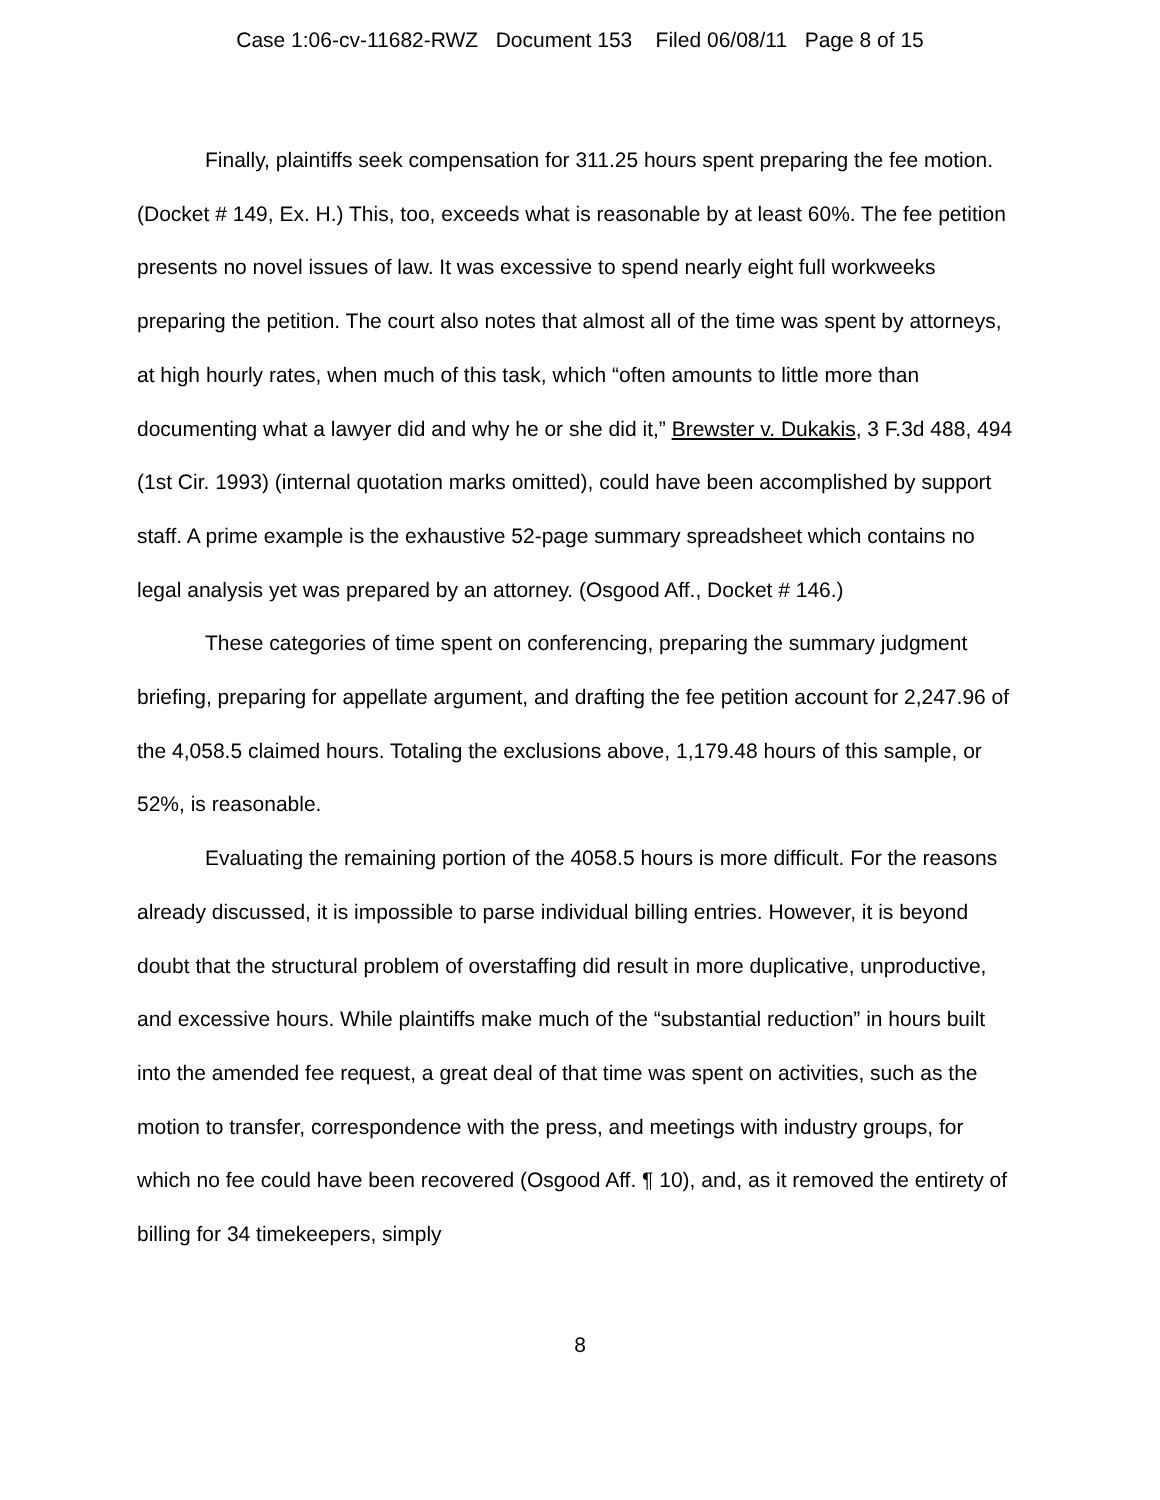Case 1:06-cv-11682-RWZ Document 153 Filed 06/08/11 Page 8 of 15
Finally, plaintiffs seek compensation for 311.25 hours spent preparing the fee motion. (Docket # 149, Ex. H.) This, too, exceeds what is reasonable by at least 60%. The fee petition presents no novel issues of law. It was excessive to spend nearly eight full workweeks preparing the petition. The court also notes that almost all of the time was spent by attorneys, at high hourly rates, when much of this task, which “often amounts to little more than documenting what a lawyer did and why he or she did it,” Brewster v. Dukakis, 3 F.3d 488, 494 (1st Cir. 1993) (internal quotation marks omitted), could have been accomplished by support staff. A prime example is the exhaustive 52-page summary spreadsheet which contains no legal analysis yet was prepared by an attorney. (Osgood Aff., Docket # 146.)
These categories of time spent on conferencing, preparing the summary judgment briefing, preparing for appellate argument, and drafting the fee petition account for 2,247.96 of the 4,058.5 claimed hours. Totaling the exclusions above, 1,179.48 hours of this sample, or 52%, is reasonable.
Evaluating the remaining portion of the 4058.5 hours is more difficult. For the reasons already discussed, it is impossible to parse individual billing entries. However, it is beyond doubt that the structural problem of overstaffing did result in more duplicative, unproductive, and excessive hours. While plaintiffs make much of the “substantial reduction” in hours built into the amended fee request, a great deal of that time was spent on activities, such as the motion to transfer, correspondence with the press, and meetings with industry groups, for which no fee could have been recovered (Osgood Aff. ¶ 10), and, as it removed the entirety of billing for 34 timekeepers, simply
8